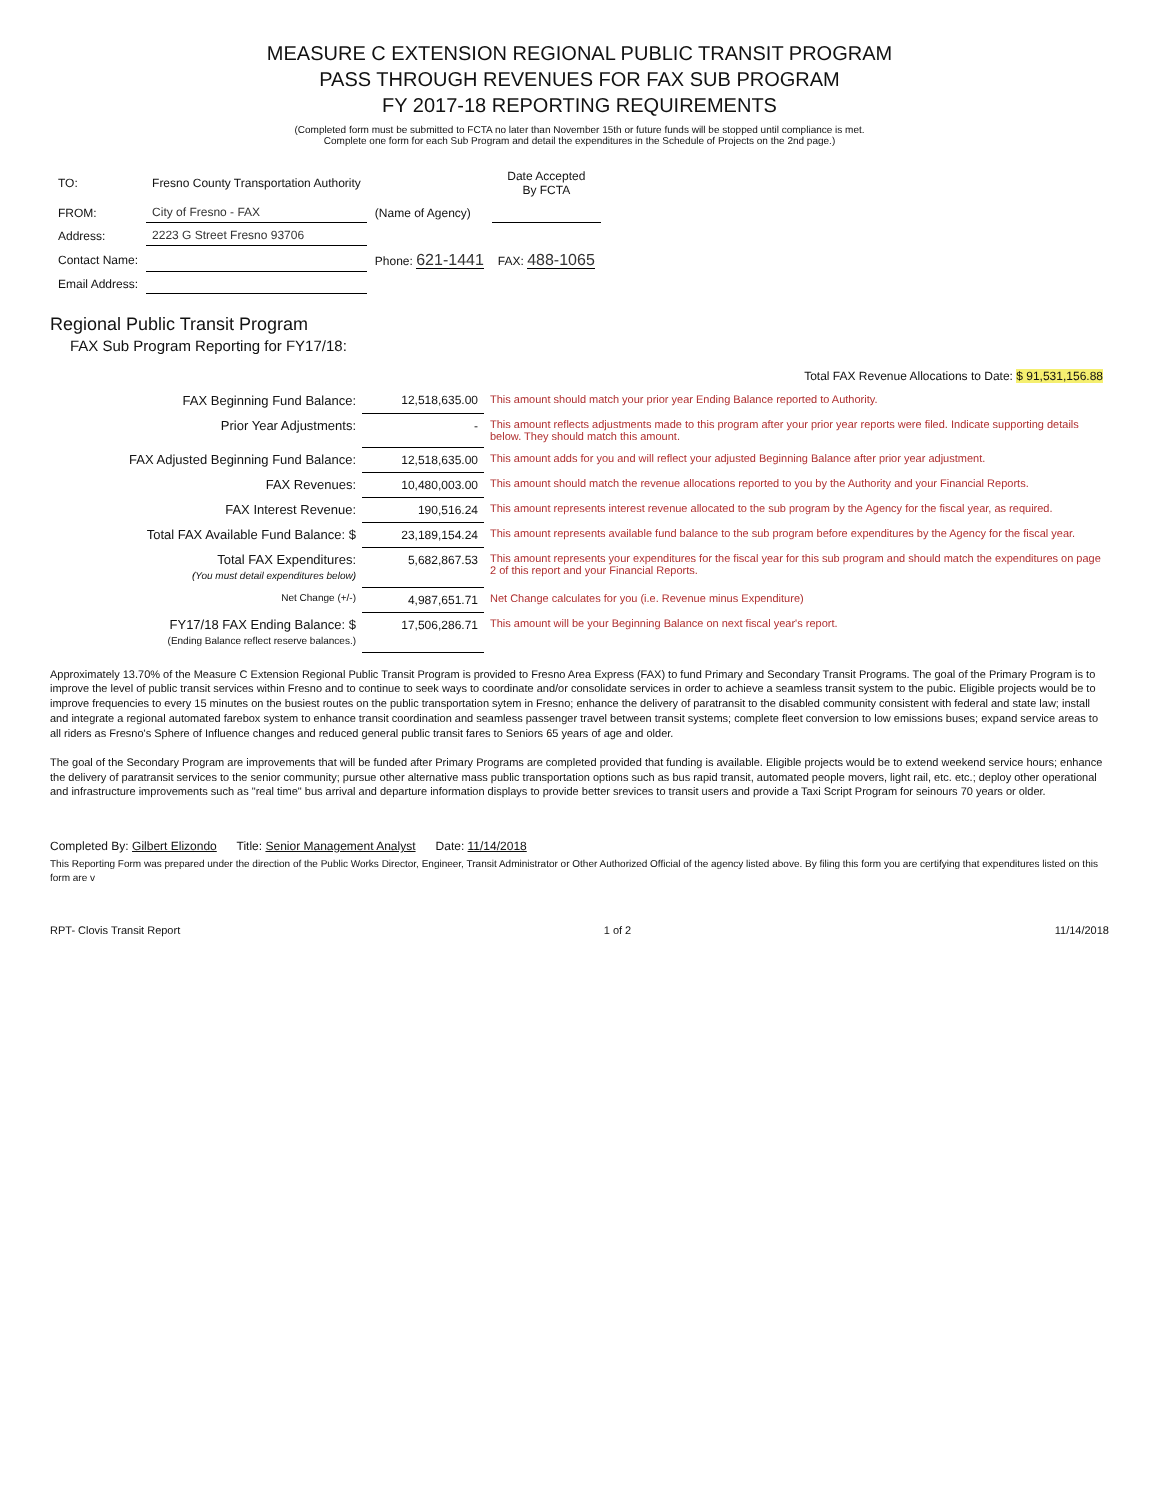MEASURE C EXTENSION REGIONAL PUBLIC TRANSIT PROGRAM
PASS THROUGH REVENUES FOR FAX SUB PROGRAM
FY 2017-18 REPORTING REQUIREMENTS
(Completed form must be submitted to FCTA no later than November 15th or future funds will be stopped until compliance is met.
Complete one form for each Sub Program and detail the expenditures in the Schedule of Projects on the 2nd page.)
| TO: | Fresno County Transportation Authority | | Date Accepted By FCTA |
| FROM: | City of Fresno - FAX | (Name of Agency) | |
| Address: | 2223 G Street Fresno 93706 | | |
| Contact Name: | | Phone: 621-1441 | FAX: 488-1065 |
| Email Address: | | | |
Regional Public Transit Program
FAX Sub Program Reporting for FY17/18:
| | | Total FAX Revenue Allocations to Date: $ 91,531,156.88 |
| FAX Beginning Fund Balance: | 12,518,635.00 | This amount should match your prior year Ending Balance reported to Authority. |
| Prior Year Adjustments: | - | This amount reflects adjustments made to this program after your prior year reports were filed. Indicate supporting details below. They should match this amount. |
| FAX Adjusted Beginning Fund Balance: | 12,518,635.00 | This amount adds for you and will reflect your adjusted Beginning Balance after prior year adjustment. |
| FAX Revenues: | 10,480,003.00 | This amount should match the revenue allocations reported to you by the Authority and your Financial Reports. |
| FAX Interest Revenue: | 190,516.24 | This amount represents interest revenue allocated to the sub program by the Agency for the fiscal year, as required. |
| Total FAX Available Fund Balance: $ | 23,189,154.24 | This amount represents available fund balance to the sub program before expenditures by the Agency for the fiscal year. |
| Total FAX Expenditures: (You must detail expenditures below) | 5,682,867.53 | This amount represents your expenditures for the fiscal year for this sub program and should match the expenditures on page 2 of this report and your Financial Reports. |
| Net Change (+/-) | 4,987,651.71 | Net Change calculates for you (i.e. Revenue minus Expenditure) |
| FY17/18 FAX Ending Balance: $ (Ending Balance reflect reserve balances.) | 17,506,286.71 | This amount will be your Beginning Balance on next fiscal year's report. |
Approximately 13.70% of the Measure C Extension Regional Public Transit Program is provided to Fresno Area Express (FAX) to fund Primary and Secondary Transit Programs. The goal of the Primary Program is to improve the level of public transit services within Fresno and to continue to seek ways to coordinate and/or consolidate services in order to achieve a seamless transit system to the pubic. Eligible projects would be to improve frequencies to every 15 minutes on the busiest routes on the public transportation sytem in Fresno; enhance the delivery of paratransit to the disabled community consistent with federal and state law; install and integrate a regional automated farebox system to enhance transit coordination and seamless passenger travel between transit systems; complete fleet conversion to low emissions buses; expand service areas to all riders as Fresno's Sphere of Influence changes and reduced general public transit fares to Seniors 65 years of age and older.
The goal of the Secondary Program are improvements that will be funded after Primary Programs are completed provided that funding is available. Eligible projects would be to extend weekend service hours; enhance the delivery of paratransit services to the senior community; pursue other alternative mass public transportation options such as bus rapid transit, automated people movers, light rail, etc. etc.; deploy other operational and infrastructure improvements such as "real time" bus arrival and departure information displays to provide better srevices to transit users and provide a Taxi Script Program for seinours 70 years or older.
Completed By: Gilbert Elizondo Title: Senior Management Analyst Date: 11/14/2018
This Reporting Form was prepared under the direction of the Public Works Director, Engineer, Transit Administrator or Other Authorized Official of the agency listed above. By filing this form you are certifying that expenditures listed on this form are v
RPT- Clovis Transit Report 1 of 2 11/14/2018